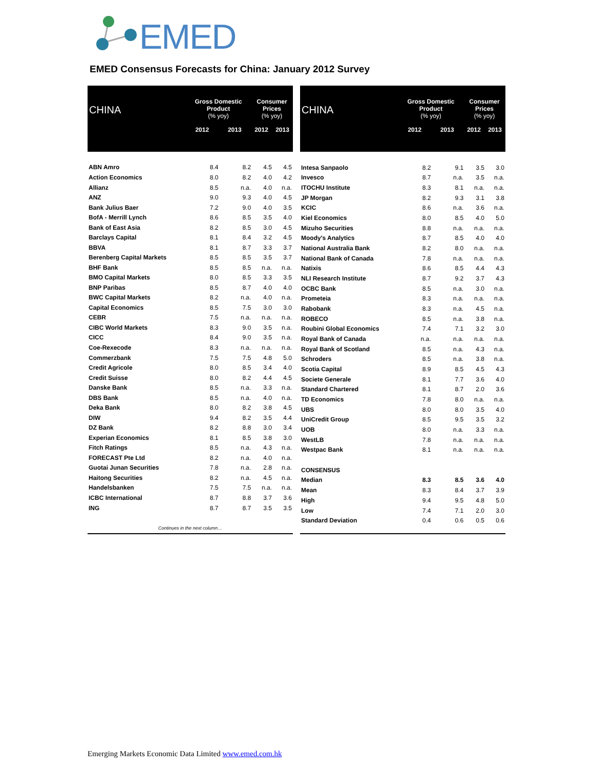EMED
EMED Consensus Forecasts for China: January 2012 Survey
| CHINA | Gross Domestic Product (% yoy) | | Consumer Prices (% yoy) | |
| --- | --- | --- | --- | --- |
| | 2012 | 2013 | 2012 | 2013 |
| ABN Amro | 8.4 | 8.2 | 4.5 | 4.5 |
| Action Economics | 8.0 | 8.2 | 4.0 | 4.2 |
| Allianz | 8.5 | n.a. | 4.0 | n.a. |
| ANZ | 9.0 | 9.3 | 4.0 | 4.5 |
| Bank Julius Baer | 7.2 | 9.0 | 4.0 | 3.5 |
| BofA - Merrill Lynch | 8.6 | 8.5 | 3.5 | 4.0 |
| Bank of East Asia | 8.2 | 8.5 | 3.0 | 4.5 |
| Barclays Capital | 8.1 | 8.4 | 3.2 | 4.5 |
| BBVA | 8.1 | 8.7 | 3.3 | 3.7 |
| Berenberg Capital Markets | 8.5 | 8.5 | 3.5 | 3.7 |
| BHF Bank | 8.5 | 8.5 | n.a. | n.a. |
| BMO Capital Markets | 8.0 | 8.5 | 3.3 | 3.5 |
| BNP Paribas | 8.5 | 8.7 | 4.0 | 4.0 |
| BWC Capital Markets | 8.2 | n.a. | 4.0 | n.a. |
| Capital Economics | 8.5 | 7.5 | 3.0 | 3.0 |
| CEBR | 7.5 | n.a. | n.a. | n.a. |
| CIBC World Markets | 8.3 | 9.0 | 3.5 | n.a. |
| CICC | 8.4 | 9.0 | 3.5 | n.a. |
| Coe-Rexecode | 8.3 | n.a. | n.a. | n.a. |
| Commerzbank | 7.5 | 7.5 | 4.8 | 5.0 |
| Credit Agricole | 8.0 | 8.5 | 3.4 | 4.0 |
| Credit Suisse | 8.0 | 8.2 | 4.4 | 4.5 |
| Danske Bank | 8.5 | n.a. | 3.3 | n.a. |
| DBS Bank | 8.5 | n.a. | 4.0 | n.a. |
| Deka Bank | 8.0 | 8.2 | 3.8 | 4.5 |
| DIW | 9.4 | 8.2 | 3.5 | 4.4 |
| DZ Bank | 8.2 | 8.8 | 3.0 | 3.4 |
| Experian Economics | 8.1 | 8.5 | 3.8 | 3.0 |
| Fitch Ratings | 8.5 | n.a. | 4.3 | n.a. |
| FORECAST Pte Ltd | 8.2 | n.a. | 4.0 | n.a. |
| Guotai Junan Securities | 7.8 | n.a. | 2.8 | n.a. |
| Haitong Securities | 8.2 | n.a. | 4.5 | n.a. |
| Handelsbanken | 7.5 | 7.5 | n.a. | n.a. |
| ICBC International | 8.7 | 8.8 | 3.7 | 3.6 |
| ING | 8.7 | 8.7 | 3.5 | 3.5 |
| Continues in the next column… | | | | |
| CHINA | Gross Domestic Product (% yoy) | | Consumer Prices (% yoy) | |
| --- | --- | --- | --- | --- |
| | 2012 | 2013 | 2012 | 2013 |
| Intesa Sanpaolo | 8.2 | 9.1 | 3.5 | 3.0 |
| Invesco | 8.7 | n.a. | 3.5 | n.a. |
| ITOCHU Institute | 8.3 | 8.1 | n.a. | n.a. |
| JP Morgan | 8.2 | 9.3 | 3.1 | 3.8 |
| KCIC | 8.6 | n.a. | 3.6 | n.a. |
| Kiel Economics | 8.0 | 8.5 | 4.0 | 5.0 |
| Mizuho Securities | 8.8 | n.a. | n.a. | n.a. |
| Moody's Analytics | 8.7 | 8.5 | 4.0 | 4.0 |
| National Australia Bank | 8.2 | 8.0 | n.a. | n.a. |
| National Bank of Canada | 7.8 | n.a. | n.a. | n.a. |
| Natixis | 8.6 | 8.5 | 4.4 | 4.3 |
| NLI Research Institute | 8.7 | 9.2 | 3.7 | 4.3 |
| OCBC Bank | 8.5 | n.a. | 3.0 | n.a. |
| Prometeia | 8.3 | n.a. | n.a. | n.a. |
| Rabobank | 8.3 | n.a. | 4.5 | n.a. |
| ROBECO | 8.5 | n.a. | 3.8 | n.a. |
| Roubini Global Economics | 7.4 | 7.1 | 3.2 | 3.0 |
| Royal Bank of Canada | n.a. | n.a. | n.a. | n.a. |
| Royal Bank of Scotland | 8.5 | n.a. | 4.3 | n.a. |
| Schroders | 8.5 | n.a. | 3.8 | n.a. |
| Scotia Capital | 8.9 | 8.5 | 4.5 | 4.3 |
| Societe Generale | 8.1 | 7.7 | 3.6 | 4.0 |
| Standard Chartered | 8.1 | 8.7 | 2.0 | 3.6 |
| TD Economics | 7.8 | 8.0 | n.a. | n.a. |
| UBS | 8.0 | 8.0 | 3.5 | 4.0 |
| UniCredit Group | 8.5 | 9.5 | 3.5 | 3.2 |
| UOB | 8.0 | n.a. | 3.3 | n.a. |
| WestLB | 7.8 | n.a. | n.a. | n.a. |
| Westpac Bank | 8.1 | n.a. | n.a. | n.a. |
| CONSENSUS | | | | |
| Median | 8.3 | 8.5 | 3.6 | 4.0 |
| Mean | 8.3 | 8.4 | 3.7 | 3.9 |
| High | 9.4 | 9.5 | 4.8 | 5.0 |
| Low | 7.4 | 7.1 | 2.0 | 3.0 |
| Standard Deviation | 0.4 | 0.6 | 0.5 | 0.6 |
Emerging Markets Economic Data Limited www.emed.com.hk